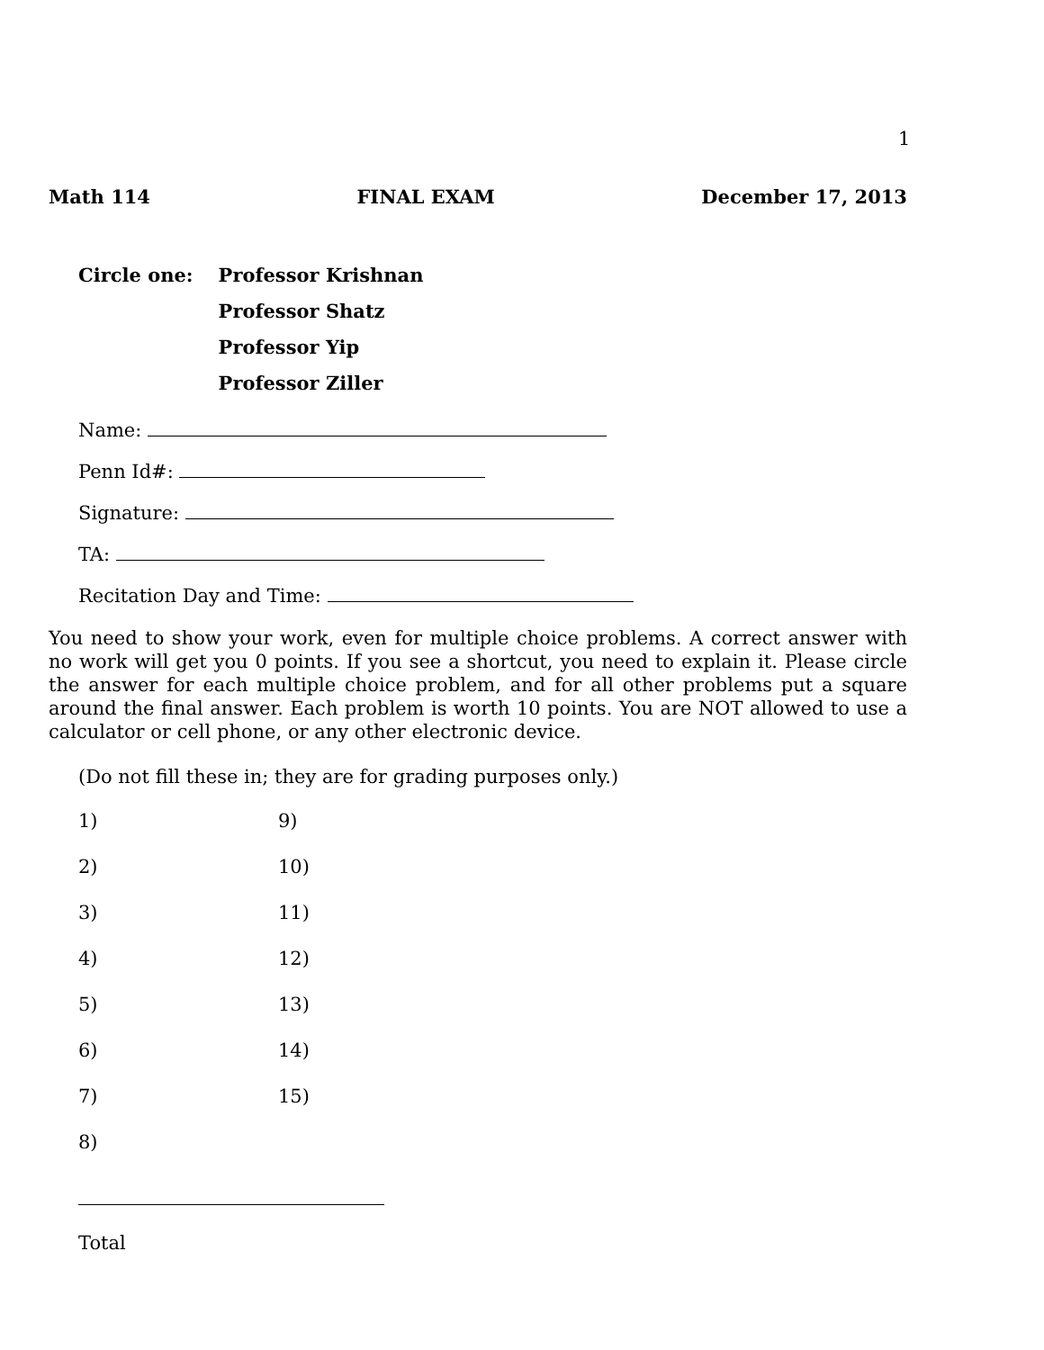1
Math 114 FINAL EXAM December 17, 2013
| Circle one: | Professor Krishnan |
| | Professor Shatz |
| | Professor Yip |
| | Professor Ziller |
Name:
Penn Id#:
Signature:
TA:
Recitation Day and Time:
You need to show your work, even for multiple choice problems. A correct answer with no work will get you 0 points. If you see a shortcut, you need to explain it. Please circle the answer for each multiple choice problem, and for all other problems put a square around the final answer. Each problem is worth 10 points. You are NOT allowed to use a calculator or cell phone, or any other electronic device.
(Do not fill these in; they are for grading purposes only.)
| 1) | 9) |
| 2) | 10) |
| 3) | 11) |
| 4) | 12) |
| 5) | 13) |
| 6) | 14) |
| 7) | 15) |
| 8) | |
Total